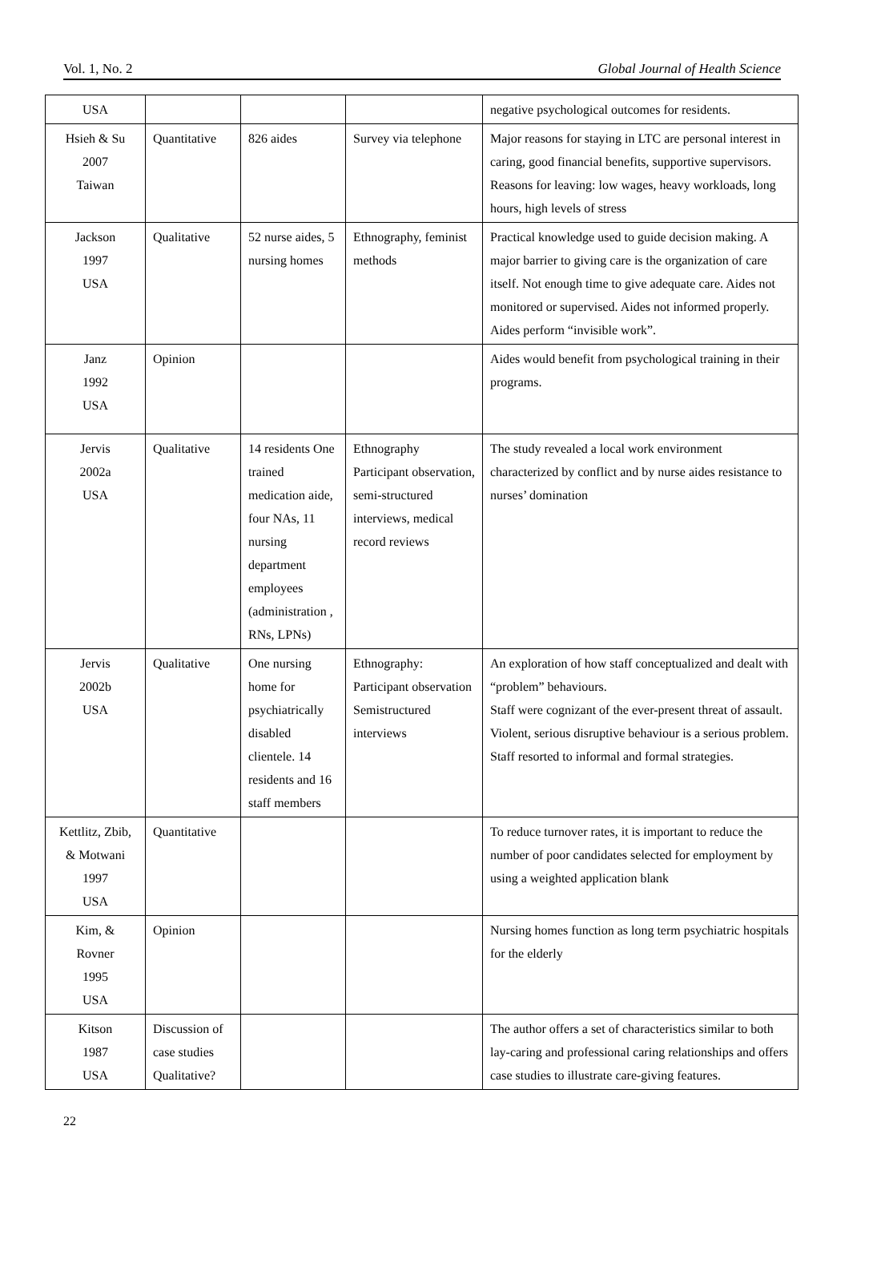Vol. 1, No. 2 Global Journal of Health Science
| USA | | | | negative psychological outcomes for residents. |
| Hsieh & Su 2007 Taiwan | Quantitative | 826 aides | Survey via telephone | Major reasons for staying in LTC are personal interest in caring, good financial benefits, supportive supervisors. Reasons for leaving: low wages, heavy workloads, long hours, high levels of stress |
| Jackson 1997 USA | Qualitative | 52 nurse aides, 5 nursing homes | Ethnography, feminist methods | Practical knowledge used to guide decision making. A major barrier to giving care is the organization of care itself. Not enough time to give adequate care. Aides not monitored or supervised. Aides not informed properly. Aides perform “invisible work”. |
| Janz 1992 USA | Opinion | | | Aides would benefit from psychological training in their programs. |
| Jervis 2002a USA | Qualitative | 14 residents One trained medication aide, four NAs, 11 nursing department employees (administration , RNs, LPNs) | Ethnography Participant observation, semi-structured interviews, medical record reviews | The study revealed a local work environment characterized by conflict and by nurse aides resistance to nurses’ domination |
| Jervis 2002b USA | Qualitative | One nursing home for psychiatrically disabled clientele. 14 residents and 16 staff members | Ethnography: Participant observation Semistructured interviews | An exploration of how staff conceptualized and dealt with “problem” behaviours. Staff were cognizant of the ever-present threat of assault. Violent, serious disruptive behaviour is a serious problem. Staff resorted to informal and formal strategies. |
| Kettlitz, Zbib, & Motwani 1997 USA | Quantitative | | | To reduce turnover rates, it is important to reduce the number of poor candidates selected for employment by using a weighted application blank |
| Kim, & Rovner 1995 USA | Opinion | | | Nursing homes function as long term psychiatric hospitals for the elderly |
| Kitson 1987 USA | Discussion of case studies Qualitative? | | | The author offers a set of characteristics similar to both lay-caring and professional caring relationships and offers case studies to illustrate care-giving features. |
22